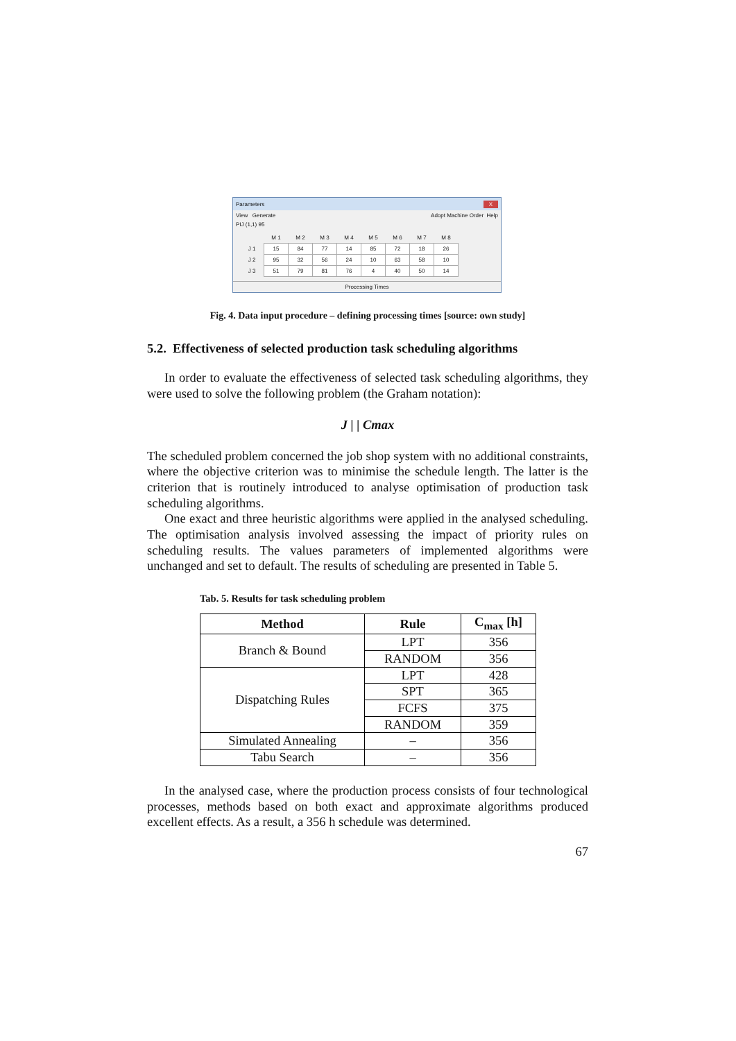Parameters X
View Generate Adopt Machine Order Help
PIJ (1,1) 95
| | M 1 | M 2 | M 3 | M 4 | M 5 | M 6 | M 7 | M 8 |
| J 1 | 15 | 84 | 77 | 14 | 85 | 72 | 18 | 26 |
| J 2 | 95 | 32 | 56 | 24 | 10 | 63 | 58 | 10 |
| J 3 | 51 | 79 | 81 | 76 | 4 | 40 | 50 | 14 |
Processing Times
Fig. 4. Data input procedure – defining processing times [source: own study]
5.2. Effectiveness of selected production task scheduling algorithms
In order to evaluate the effectiveness of selected task scheduling algorithms, they were used to solve the following problem (the Graham notation):
J | | Cmax
The scheduled problem concerned the job shop system with no additional constraints, where the objective criterion was to minimise the schedule length. The latter is the criterion that is routinely introduced to analyse optimisation of production task scheduling algorithms.
One exact and three heuristic algorithms were applied in the analysed scheduling. The optimisation analysis involved assessing the impact of priority rules on scheduling results. The values parameters of implemented algorithms were unchanged and set to default. The results of scheduling are presented in Table 5.
Tab. 5. Results for task scheduling problem
| Method | Rule | C<sub>max</sub> [h] |
| --- | --- | --- |
| Branch & Bound | LPT | 356 |
| | RANDOM | 356 |
| Dispatching Rules | LPT | 428 |
| | SPT | 365 |
| | FCFS | 375 |
| | RANDOM | 359 |
| Simulated Annealing | – | 356 |
| Tabu Search | – | 356 |
In the analysed case, where the production process consists of four technological processes, methods based on both exact and approximate algorithms produced excellent effects. As a result, a 356 h schedule was determined.
67